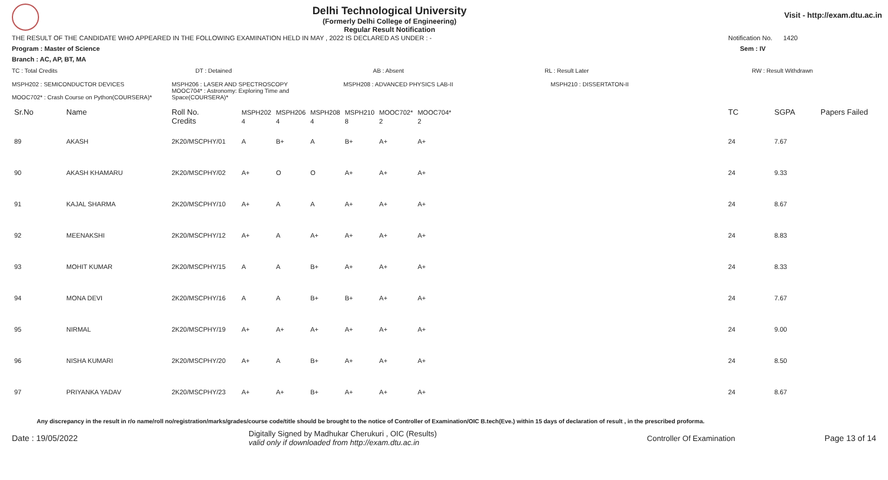Delhi Technological University
(Formerly Delhi College of Engineering)
Regular Result Notification
Visit - http://exam.dtu.ac.in
THE RESULT OF THE CANDIDATE WHO APPEARED IN THE FOLLOWING EXAMINATION HELD IN MAY , 2022 IS DECLARED AS UNDER : - Notification No. 1420
Program : Master of Science Sem : IV
Branch : AC, AP, BT, MA
TC : Total Credits DT : Detained AB : Absent RL : Result Later RW : Result Withdrawn
MSPH202 : SEMICONDUCTOR DEVICES
MOOC702* : Crash Course on Python(COURSERA)* MSPH206 : LASER AND SPECTROSCOPY
MOOC704* : Astronomy: Exploring Time and Space(COURSERA)* MSPH208 : ADVANCED PHYSICS LAB-II MSPH210 : DISSERTATON-II
| Sr.No | Name | Roll No. | MSPH202 | MSPH206 | MSPH208 | MSPH210 | MOOC702* | MOOC704* | TC | SGPA | Papers Failed |
| --- | --- | --- | --- | --- | --- | --- | --- | --- | --- | --- | --- |
| | | Credits | 4 | 4 | 4 | 8 | 2 | 2 | | | |
| 89 | AKASH | 2K20/MSCPHY/01 | A | B+ | A | B+ | A+ | A+ | 24 | 7.67 | |
| 90 | AKASH KHAMARU | 2K20/MSCPHY/02 | A+ | O | O | A+ | A+ | A+ | 24 | 9.33 | |
| 91 | KAJAL SHARMA | 2K20/MSCPHY/10 | A+ | A | A | A+ | A+ | A+ | 24 | 8.67 | |
| 92 | MEENAKSHI | 2K20/MSCPHY/12 | A+ | A | A+ | A+ | A+ | A+ | 24 | 8.83 | |
| 93 | MOHIT KUMAR | 2K20/MSCPHY/15 | A | A | B+ | A+ | A+ | A+ | 24 | 8.33 | |
| 94 | MONA DEVI | 2K20/MSCPHY/16 | A | A | B+ | B+ | A+ | A+ | 24 | 7.67 | |
| 95 | NIRMAL | 2K20/MSCPHY/19 | A+ | A+ | A+ | A+ | A+ | A+ | 24 | 9.00 | |
| 96 | NISHA KUMARI | 2K20/MSCPHY/20 | A+ | A | B+ | A+ | A+ | A+ | 24 | 8.50 | |
| 97 | PRIYANKA YADAV | 2K20/MSCPHY/23 | A+ | A+ | B+ | A+ | A+ | A+ | 24 | 8.67 | |
Any discrepancy in the result in r/o name/roll no/registration/marks/grades/course code/title should be brought to the notice of Controller of Examination/OIC B.tech(Eve.) within 15 days of declaration of result , in the prescribed proforma.
Date : 19/05/2022 Digitally Signed by Madhukar Cherukuri , OIC (Results)
valid only if downloaded from http://exam.dtu.ac.in Controller Of Examination Page 13 of 14